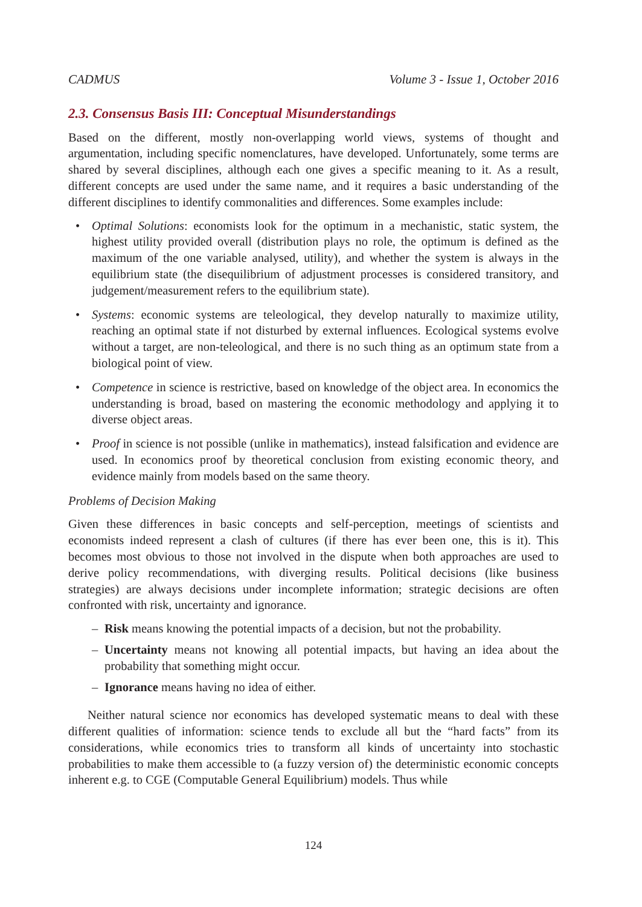CADMUS Volume 3 - Issue 1, October 2016
2.3. Consensus Basis III: Conceptual Misunderstandings
Based on the different, mostly non-overlapping world views, systems of thought and argumentation, including specific nomenclatures, have developed. Unfortunately, some terms are shared by several disciplines, although each one gives a specific meaning to it. As a result, different concepts are used under the same name, and it requires a basic understanding of the different disciplines to identify commonalities and differences. Some examples include:
• Optimal Solutions: economists look for the optimum in a mechanistic, static system, the highest utility provided overall (distribution plays no role, the optimum is defined as the maximum of the one variable analysed, utility), and whether the system is always in the equilibrium state (the disequilibrium of adjustment processes is considered transitory, and judgement/measurement refers to the equilibrium state).
• Systems: economic systems are teleological, they develop naturally to maximize utility, reaching an optimal state if not disturbed by external influences. Ecological systems evolve without a target, are non-teleological, and there is no such thing as an optimum state from a biological point of view.
• Competence in science is restrictive, based on knowledge of the object area. In economics the understanding is broad, based on mastering the economic methodology and applying it to diverse object areas.
• Proof in science is not possible (unlike in mathematics), instead falsification and evidence are used. In economics proof by theoretical conclusion from existing economic theory, and evidence mainly from models based on the same theory.
Problems of Decision Making
Given these differences in basic concepts and self-perception, meetings of scientists and economists indeed represent a clash of cultures (if there has ever been one, this is it). This becomes most obvious to those not involved in the dispute when both approaches are used to derive policy recommendations, with diverging results. Political decisions (like business strategies) are always decisions under incomplete information; strategic decisions are often confronted with risk, uncertainty and ignorance.
– Risk means knowing the potential impacts of a decision, but not the probability.
– Uncertainty means not knowing all potential impacts, but having an idea about the probability that something might occur.
– Ignorance means having no idea of either.
Neither natural science nor economics has developed systematic means to deal with these different qualities of information: science tends to exclude all but the “hard facts” from its considerations, while economics tries to transform all kinds of uncertainty into stochastic probabilities to make them accessible to (a fuzzy version of) the deterministic economic concepts inherent e.g. to CGE (Computable General Equilibrium) models. Thus while
124